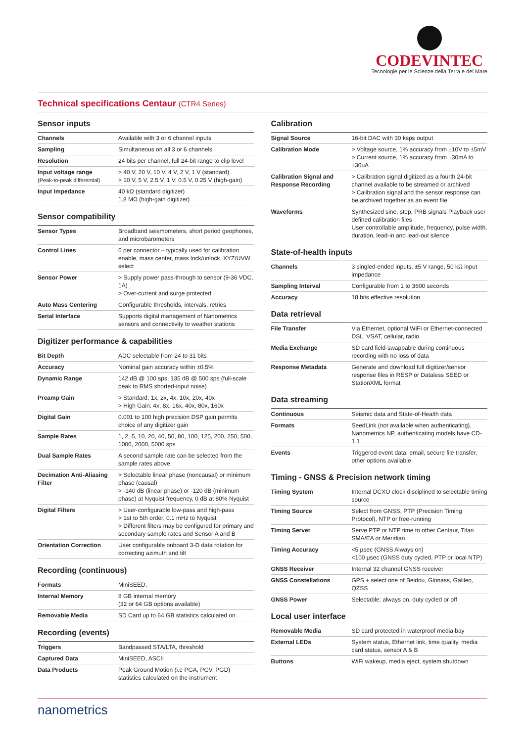CODEVINTEC
Tecnologie per le Scienze della Terra e del Mare
Technical specifications Centaur (CTR4 Series)
Sensor inputs
| Channels | Available with 3 or 6 channel inputs |
| Sampling | Simultaneous on all 3 or 6 channels |
| Resolution | 24 bits per channel, full 24-bit range to clip level |
| Input voltage range (Peak-to-peak differential) | > 40 V, 20 V, 10 V, 4 V, 2 V, 1 V (standard) > 10 V, 5 V, 2.5 V, 1 V, 0.5 V, 0.25 V (high-gain) |
| Input Impedance | 40 kΩ (standard digitizer) 1.8 MΩ (high-gain digitizer) |
Sensor compatibility
| Sensor Types | Broadband seismometers, short period geophones, and microbarometers |
| Control Lines | 6 per connector – typically used for calibration enable, mass center, mass lock/unlock, XYZ/UVW select |
| Sensor Power | > Supply power pass-through to sensor (9-36 VDC, 1A) > Over-current and surge protected |
| Auto Mass Centering | Configurable thresholds, intervals, retries |
| Serial Interface | Supports digital management of Nanometrics sensors and connectivity to weather stations |
Digitizer performance & capabilities
| Bit Depth | ADC selectable from 24 to 31 bits |
| Accuracy | Nominal gain accuracy within ±0.5% |
| Dynamic Range | 142 dB @ 100 sps, 135 dB @ 500 sps (full-scale peak to RMS shorted-input noise) |
| Preamp Gain | > Standard: 1x, 2x, 4x, 10x, 20x, 40x > High Gain: 4x, 8x, 16x, 40x, 80x, 160x |
| Digital Gain | 0.001 to 100 high precision DSP gain permits choice of any digitizer gain |
| Sample Rates | 1, 2, 5, 10, 20, 40, 50, 80, 100, 125, 200, 250, 500, 1000, 2000, 5000 sps |
| Dual Sample Rates | A second sample rate can be selected from the sample rates above |
| Decimation Anti-Aliasing Filter | > Selectable linear phase (noncausal) or minimum phase (causal) > -140 dB (linear phase) or -120 dB (minimum phase) at Nyquist frequency, 0 dB at 80% Nyquist |
| Digital Filters | > User-configurable low-pass and high-pass > 1st to 5th order, 0.1 mHz to Nyquist > Different filters may be configured for primary and secondary sample rates and Sensor A and B |
| Orientation Correction | User configurable onboard 3-D data rotation for correcting azimuth and tilt |
Recording (continuous)
| Formats | MiniSEED, |
| Internal Memory | 8 GB internal memory (32 or 64 GB options available) |
| Removable Media | SD Card up to 64 GB statistics calculated on |
Recording (events)
| Triggers | Bandpassed STA/LTA, threshold |
| Captured Data | MiniSEED, ASCII |
| Data Products | Peak Ground Motion (i.e PGA, PGV, PGD) statistics calculated on the instrument |
Calibration
| Signal Source | 16-bit DAC with 30 ksps output |
| Calibration Mode | > Voltage source, 1% accuracy from ±10V to ±5mV > Current source, 1% accuracy from ±30mA to ±30uA |
| Calibration Signal and Response Recording | > Calibration signal digitized as a fourth 24-bit channel available to be streamed or archived > Calibration signal and the sensor response can be archived together as an event file |
| Waveforms | Synthesized sine, step, PRB signals Playback user defined calibration files User controllable amplitude, frequency, pulse width, duration, lead-in and lead-out silence |
State-of-health inputs
| Channels | 3 singled-ended inputs, ±5 V range, 50 kΩ input impedance |
| Sampling Interval | Configurable from 1 to 3600 seconds |
| Accuracy | 18 bits effective resolution |
Data retrieval
| File Transfer | Via Ethernet, optional WiFi or Ethernet-connected DSL, VSAT, cellular, radio |
| Media Exchange | SD card field-swappable during continuous recording with no loss of data |
| Response Metadata | Generate and download full digitizer/sensor response files in RESP or Dataless SEED or StationXML format |
Data streaming
| Continuous | Seismic data and State-of-Health data |
| Formats | SeedLink (not available when authenticating), Nanometrics NP, authenticating models have CD-1.1 |
| Events | Triggered event data: email, secure file transfer, other options available |
Timing - GNSS & Precision network timing
| Timing System | Internal DCXO clock disciplined to selectable timing source |
| Timing Source | Select from GNSS, PTP (Precision Timing Protocol), NTP or free-running |
| Timing Server | Serve PTP or NTP time to other Centaur, Titan SMA/EA or Meridian |
| Timing Accuracy | <5 µsec (GNSS Always on) <100 µsec (GNSS duty cycled, PTP or local NTP) |
| GNSS Receiver | Internal 32 channel GNSS receiver |
| GNSS Constellations | GPS + select one of Beidou, Glonass, Galileo, QZSS |
| GNSS Power | Selectable: always on, duty cycled or off |
Local user interface
| Removable Media | SD card protected in waterproof media bay |
| External LEDs | System status, Ethernet link, time quality, media card status, sensor A & B |
| Buttons | WiFi wakeup, media eject, system shutdown |
nanometrics